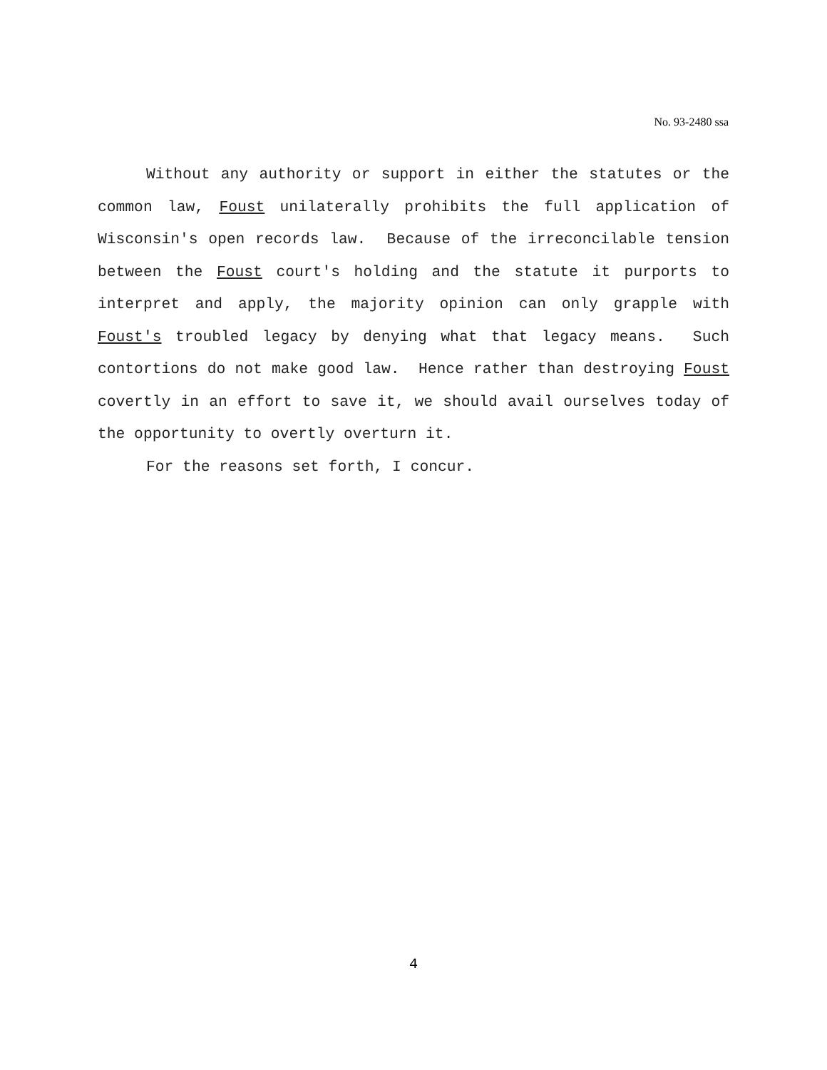No. 93-2480 ssa
Without any authority or support in either the statutes or the common law, Foust unilaterally prohibits the full application of Wisconsin's open records law. Because of the irreconcilable tension between the Foust court's holding and the statute it purports to interpret and apply, the majority opinion can only grapple with Foust's troubled legacy by denying what that legacy means. Such contortions do not make good law. Hence rather than destroying Foust covertly in an effort to save it, we should avail ourselves today of the opportunity to overtly overturn it.
For the reasons set forth, I concur.
4